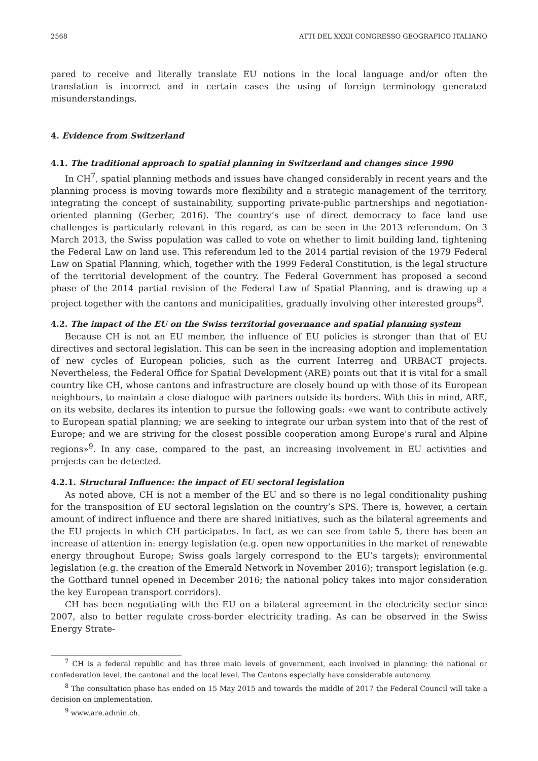2568 ATTI DEL XXXII CONGRESSO GEOGRAFICO ITALIANO
pared to receive and literally translate EU notions in the local language and/or often the translation is incorrect and in certain cases the using of foreign terminology generated misunderstandings.
4. Evidence from Switzerland
4.1. The traditional approach to spatial planning in Switzerland and changes since 1990
In CH<sup>7</sup>, spatial planning methods and issues have changed considerably in recent years and the planning process is moving towards more flexibility and a strategic management of the territory, integrating the concept of sustainability, supporting private-public partnerships and negotiation-oriented planning (Gerber, 2016). The country’s use of direct democracy to face land use challenges is particularly relevant in this regard, as can be seen in the 2013 referendum. On 3 March 2013, the Swiss population was called to vote on whether to limit building land, tightening the Federal Law on land use. This referendum led to the 2014 partial revision of the 1979 Federal Law on Spatial Planning, which, together with the 1999 Federal Constitution, is the legal structure of the territorial development of the country. The Federal Government has proposed a second phase of the 2014 partial revision of the Federal Law of Spatial Planning, and is drawing up a project together with the cantons and municipalities, gradually involving other interested groups<sup>8</sup>.
4.2. The impact of the EU on the Swiss territorial governance and spatial planning system
Because CH is not an EU member, the influence of EU policies is stronger than that of EU directives and sectoral legislation. This can be seen in the increasing adoption and implementation of new cycles of European policies, such as the current Interreg and URBACT projects. Nevertheless, the Federal Office for Spatial Development (ARE) points out that it is vital for a small country like CH, whose cantons and infrastructure are closely bound up with those of its European neighbours, to maintain a close dialogue with partners outside its borders. With this in mind, ARE, on its website, declares its intention to pursue the following goals: «we want to contribute actively to European spatial planning; we are seeking to integrate our urban system into that of the rest of Europe; and we are striving for the closest possible cooperation among Europe's rural and Alpine regions»<sup>9</sup>. In any case, compared to the past, an increasing involvement in EU activities and projects can be detected.
4.2.1. Structural Influence: the impact of EU sectoral legislation
As noted above, CH is not a member of the EU and so there is no legal conditionality pushing for the transposition of EU sectoral legislation on the country’s SPS. There is, however, a certain amount of indirect influence and there are shared initiatives, such as the bilateral agreements and the EU projects in which CH participates. In fact, as we can see from table 5, there has been an increase of attention in: energy legislation (e.g. open new opportunities in the market of renewable energy throughout Europe; Swiss goals largely correspond to the EU’s targets); environmental legislation (e.g. the creation of the Emerald Network in November 2016); transport legislation (e.g. the Gotthard tunnel opened in December 2016; the national policy takes into major consideration the key European transport corridors).
CH has been negotiating with the EU on a bilateral agreement in the electricity sector since 2007, also to better regulate cross-border electricity trading. As can be observed in the Swiss Energy Strate-
<sup>7</sup> CH is a federal republic and has three main levels of government, each involved in planning: the national or confederation level, the cantonal and the local level. The Cantons especially have considerable autonomy.
<sup>8</sup> The consultation phase has ended on 15 May 2015 and towards the middle of 2017 the Federal Council will take a decision on implementation.
<sup>9</sup> www.are.admin.ch.